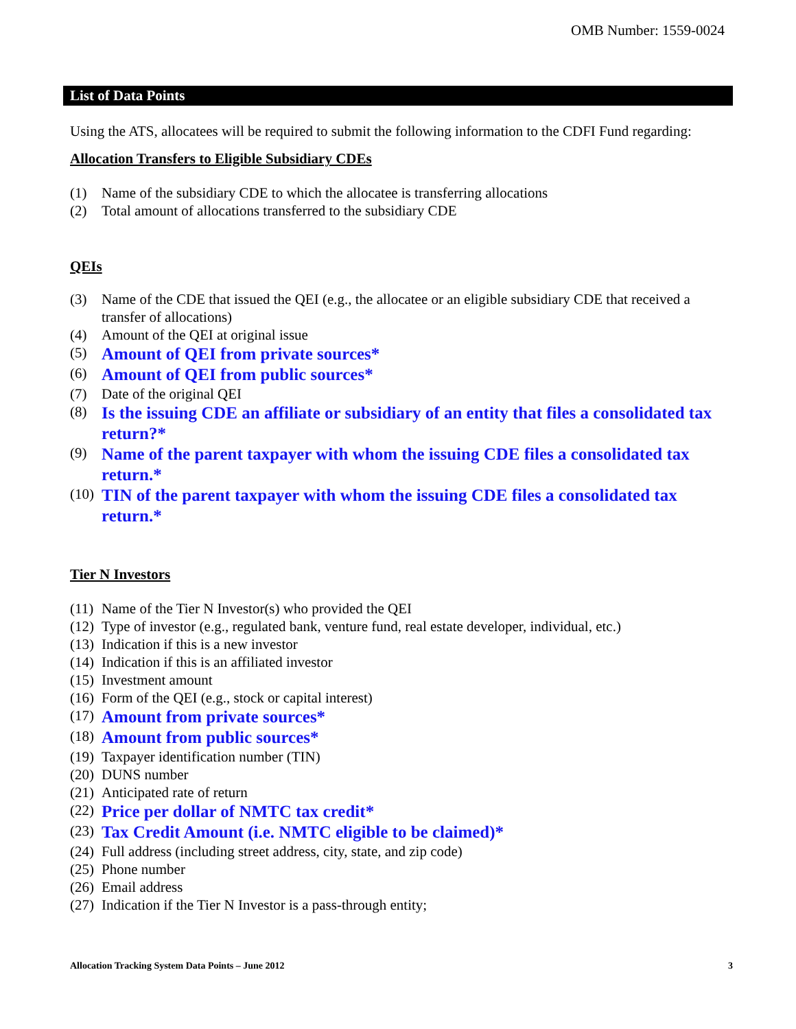OMB Number: 1559-0024
List of Data Points
Using the ATS, allocatees will be required to submit the following information to the CDFI Fund regarding:
Allocation Transfers to Eligible Subsidiary CDEs
(1) Name of the subsidiary CDE to which the allocatee is transferring allocations
(2) Total amount of allocations transferred to the subsidiary CDE
QEIs
(3) Name of the CDE that issued the QEI (e.g., the allocatee or an eligible subsidiary CDE that received a transfer of allocations)
(4) Amount of the QEI at original issue
(5) Amount of QEI from private sources*
(6) Amount of QEI from public sources*
(7) Date of the original QEI
(8) Is the issuing CDE an affiliate or subsidiary of an entity that files a consolidated tax return?*
(9) Name of the parent taxpayer with whom the issuing CDE files a consolidated tax return.*
(10) TIN of the parent taxpayer with whom the issuing CDE files a consolidated tax return.*
Tier N Investors
(11) Name of the Tier N Investor(s) who provided the QEI
(12) Type of investor (e.g., regulated bank, venture fund, real estate developer, individual, etc.)
(13) Indication if this is a new investor
(14) Indication if this is an affiliated investor
(15) Investment amount
(16) Form of the QEI (e.g., stock or capital interest)
(17) Amount from private sources*
(18) Amount from public sources*
(19) Taxpayer identification number (TIN)
(20) DUNS number
(21) Anticipated rate of return
(22) Price per dollar of NMTC tax credit*
(23) Tax Credit Amount (i.e. NMTC eligible to be claimed)*
(24) Full address (including street address, city, state, and zip code)
(25) Phone number
(26) Email address
(27) Indication if the Tier N Investor is a pass-through entity;
Allocation Tracking System Data Points – June 2012 3